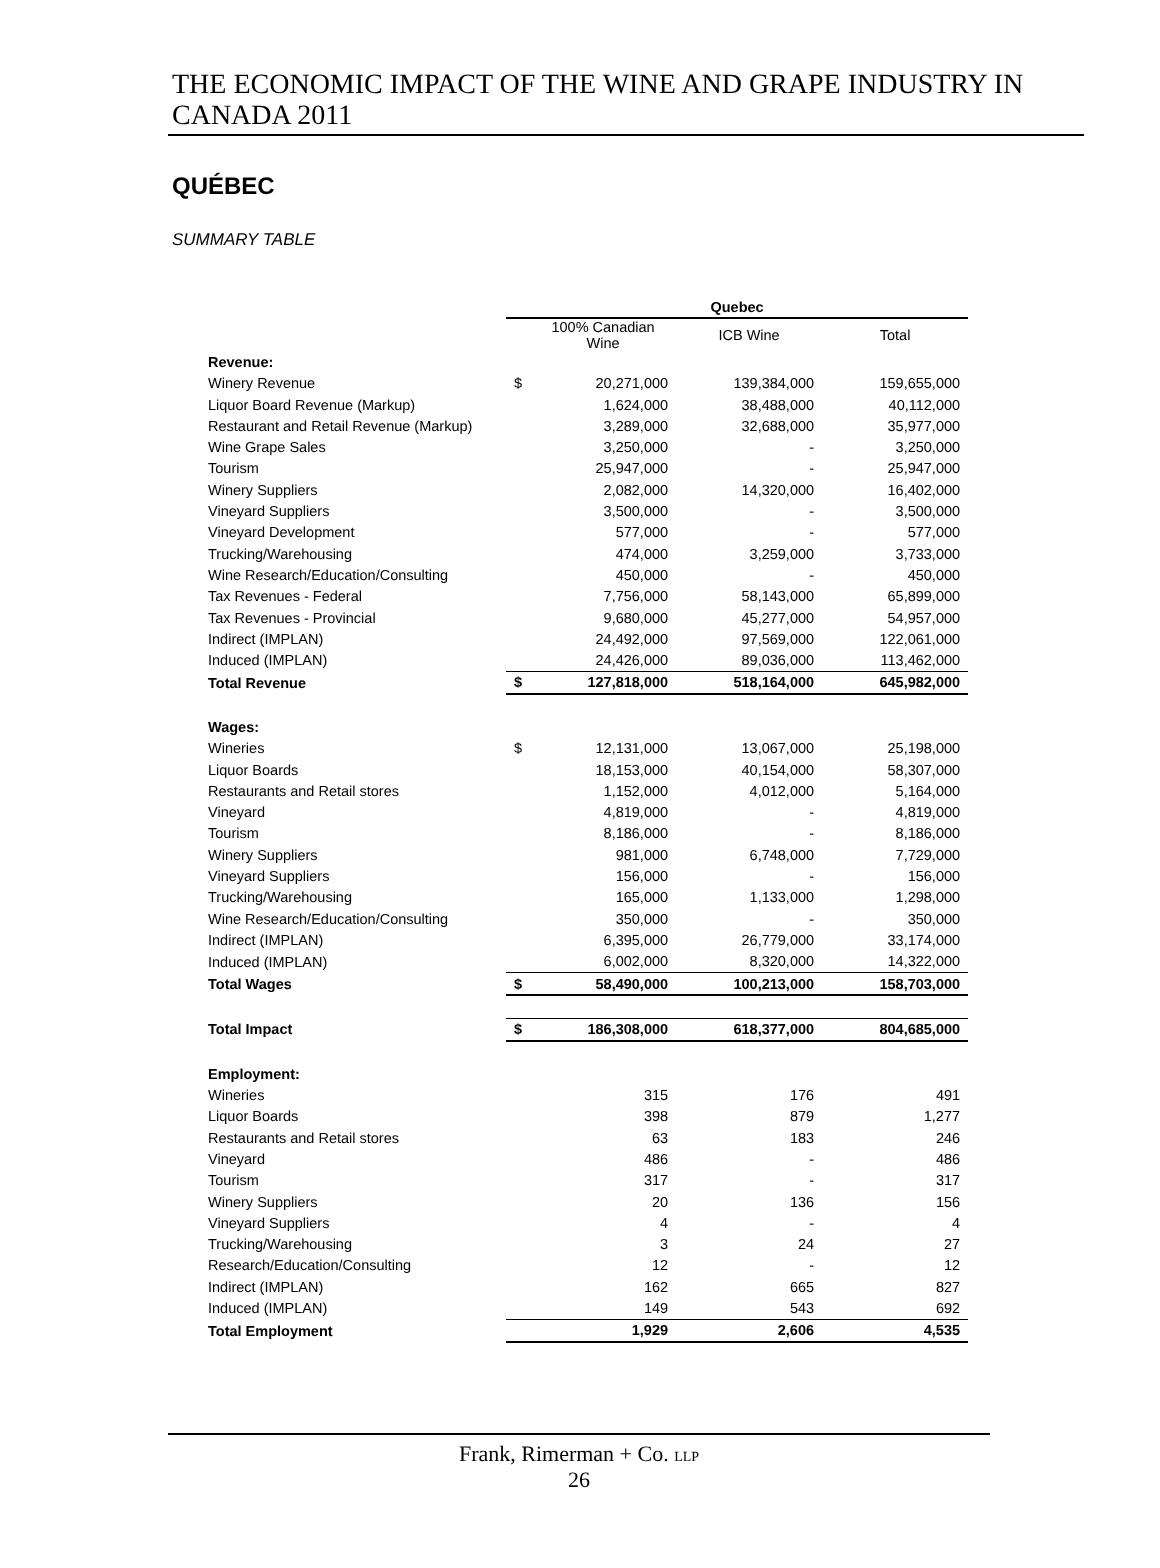THE ECONOMIC IMPACT OF THE WINE AND GRAPE INDUSTRY IN CANADA 2011
QUÉBEC
SUMMARY TABLE
| | Quebec | | | |
| | | 100% Canadian Wine | ICB Wine | Total |
| Revenue: | | | | |
| Winery Revenue | $ | 20,271,000 | 139,384,000 | 159,655,000 |
| Liquor Board Revenue (Markup) | | 1,624,000 | 38,488,000 | 40,112,000 |
| Restaurant and Retail Revenue (Markup) | | 3,289,000 | 32,688,000 | 35,977,000 |
| Wine Grape Sales | | 3,250,000 | - | 3,250,000 |
| Tourism | | 25,947,000 | - | 25,947,000 |
| Winery Suppliers | | 2,082,000 | 14,320,000 | 16,402,000 |
| Vineyard Suppliers | | 3,500,000 | - | 3,500,000 |
| Vineyard Development | | 577,000 | - | 577,000 |
| Trucking/Warehousing | | 474,000 | 3,259,000 | 3,733,000 |
| Wine Research/Education/Consulting | | 450,000 | - | 450,000 |
| Tax Revenues - Federal | | 7,756,000 | 58,143,000 | 65,899,000 |
| Tax Revenues - Provincial | | 9,680,000 | 45,277,000 | 54,957,000 |
| Indirect (IMPLAN) | | 24,492,000 | 97,569,000 | 122,061,000 |
| Induced (IMPLAN) | | 24,426,000 | 89,036,000 | 113,462,000 |
| Total Revenue | $ | 127,818,000 | 518,164,000 | 645,982,000 |
| Wages: | | | | |
| Wineries | $ | 12,131,000 | 13,067,000 | 25,198,000 |
| Liquor Boards | | 18,153,000 | 40,154,000 | 58,307,000 |
| Restaurants and Retail stores | | 1,152,000 | 4,012,000 | 5,164,000 |
| Vineyard | | 4,819,000 | - | 4,819,000 |
| Tourism | | 8,186,000 | - | 8,186,000 |
| Winery Suppliers | | 981,000 | 6,748,000 | 7,729,000 |
| Vineyard Suppliers | | 156,000 | - | 156,000 |
| Trucking/Warehousing | | 165,000 | 1,133,000 | 1,298,000 |
| Wine Research/Education/Consulting | | 350,000 | - | 350,000 |
| Indirect (IMPLAN) | | 6,395,000 | 26,779,000 | 33,174,000 |
| Induced (IMPLAN) | | 6,002,000 | 8,320,000 | 14,322,000 |
| Total Wages | $ | 58,490,000 | 100,213,000 | 158,703,000 |
| Total Impact | $ | 186,308,000 | 618,377,000 | 804,685,000 |
| Employment: | | | | |
| Wineries | | 315 | 176 | 491 |
| Liquor Boards | | 398 | 879 | 1,277 |
| Restaurants and Retail stores | | 63 | 183 | 246 |
| Vineyard | | 486 | - | 486 |
| Tourism | | 317 | - | 317 |
| Winery Suppliers | | 20 | 136 | 156 |
| Vineyard Suppliers | | 4 | - | 4 |
| Trucking/Warehousing | | 3 | 24 | 27 |
| Research/Education/Consulting | | 12 | - | 12 |
| Indirect (IMPLAN) | | 162 | 665 | 827 |
| Induced (IMPLAN) | | 149 | 543 | 692 |
| Total Employment | | 1,929 | 2,606 | 4,535 |
Frank, Rimerman + Co. LLP
26